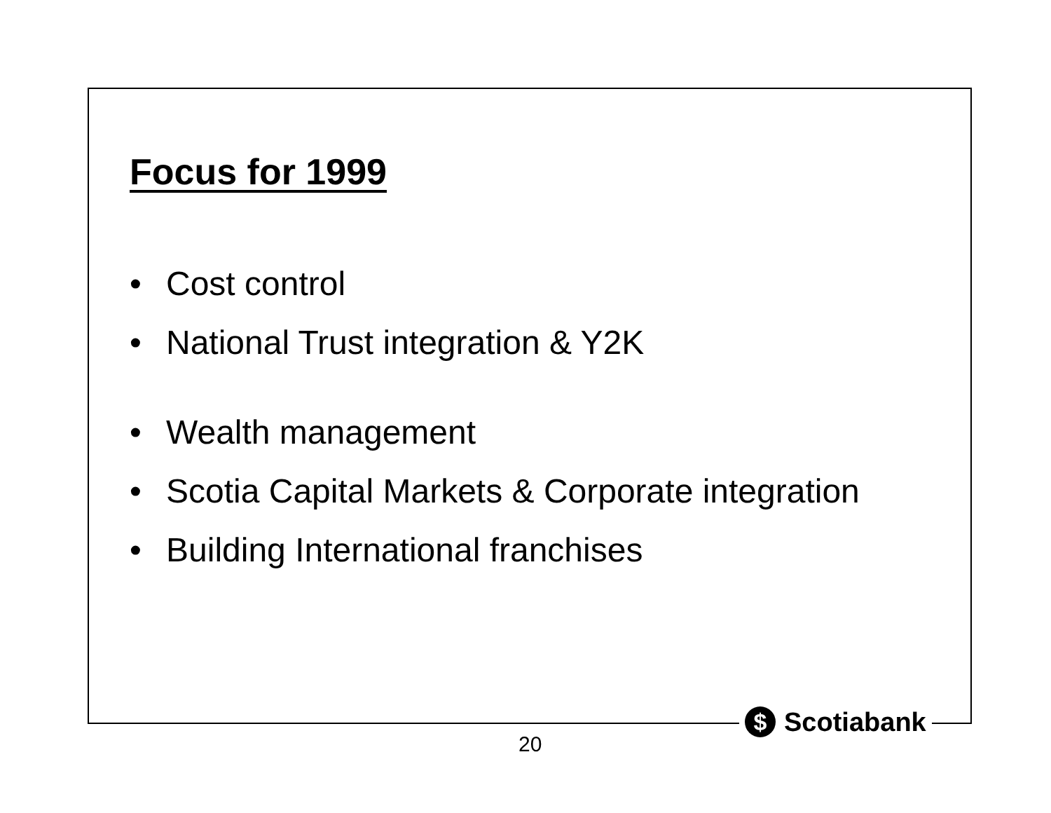Focus for 1999
• Cost control
• National Trust integration & Y2K
• Wealth management
• Scotia Capital Markets & Corporate integration
• Building International franchises
$ Scotiabank
20